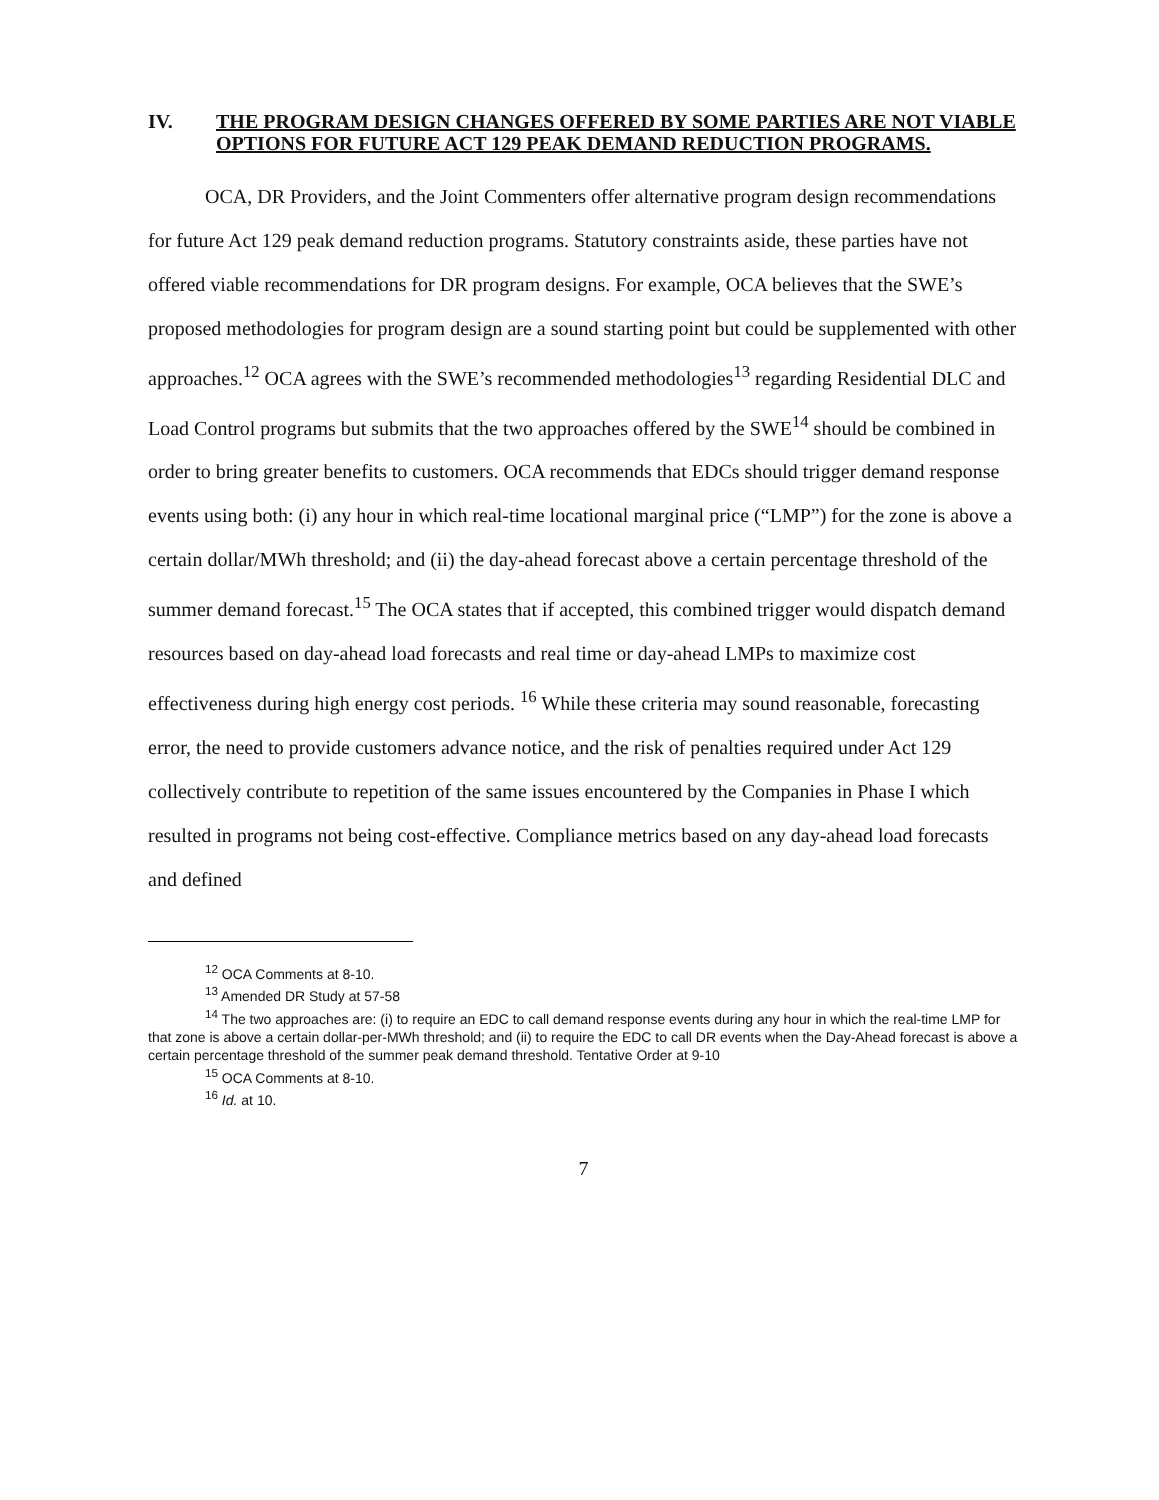IV. THE PROGRAM DESIGN CHANGES OFFERED BY SOME PARTIES ARE NOT VIABLE OPTIONS FOR FUTURE ACT 129 PEAK DEMAND REDUCTION PROGRAMS.
OCA, DR Providers, and the Joint Commenters offer alternative program design recommendations for future Act 129 peak demand reduction programs. Statutory constraints aside, these parties have not offered viable recommendations for DR program designs. For example, OCA believes that the SWE’s proposed methodologies for program design are a sound starting point but could be supplemented with other approaches.<sup>12</sup> OCA agrees with the SWE’s recommended methodologies<sup>13</sup> regarding Residential DLC and Load Control programs but submits that the two approaches offered by the SWE<sup>14</sup> should be combined in order to bring greater benefits to customers. OCA recommends that EDCs should trigger demand response events using both: (i) any hour in which real-time locational marginal price (“LMP”) for the zone is above a certain dollar/MWh threshold; and (ii) the day-ahead forecast above a certain percentage threshold of the summer demand forecast.<sup>15</sup> The OCA states that if accepted, this combined trigger would dispatch demand resources based on day-ahead load forecasts and real time or day-ahead LMPs to maximize cost effectiveness during high energy cost periods. <sup>16</sup> While these criteria may sound reasonable, forecasting error, the need to provide customers advance notice, and the risk of penalties required under Act 129 collectively contribute to repetition of the same issues encountered by the Companies in Phase I which resulted in programs not being cost-effective. Compliance metrics based on any day-ahead load forecasts and defined
<sup>12</sup> OCA Comments at 8-10.
<sup>13</sup> Amended DR Study at 57-58
<sup>14</sup> The two approaches are: (i) to require an EDC to call demand response events during any hour in which the real-time LMP for that zone is above a certain dollar-per-MWh threshold; and (ii) to require the EDC to call DR events when the Day-Ahead forecast is above a certain percentage threshold of the summer peak demand threshold. Tentative Order at 9-10
<sup>15</sup> OCA Comments at 8-10.
<sup>16</sup> Id. at 10.
7